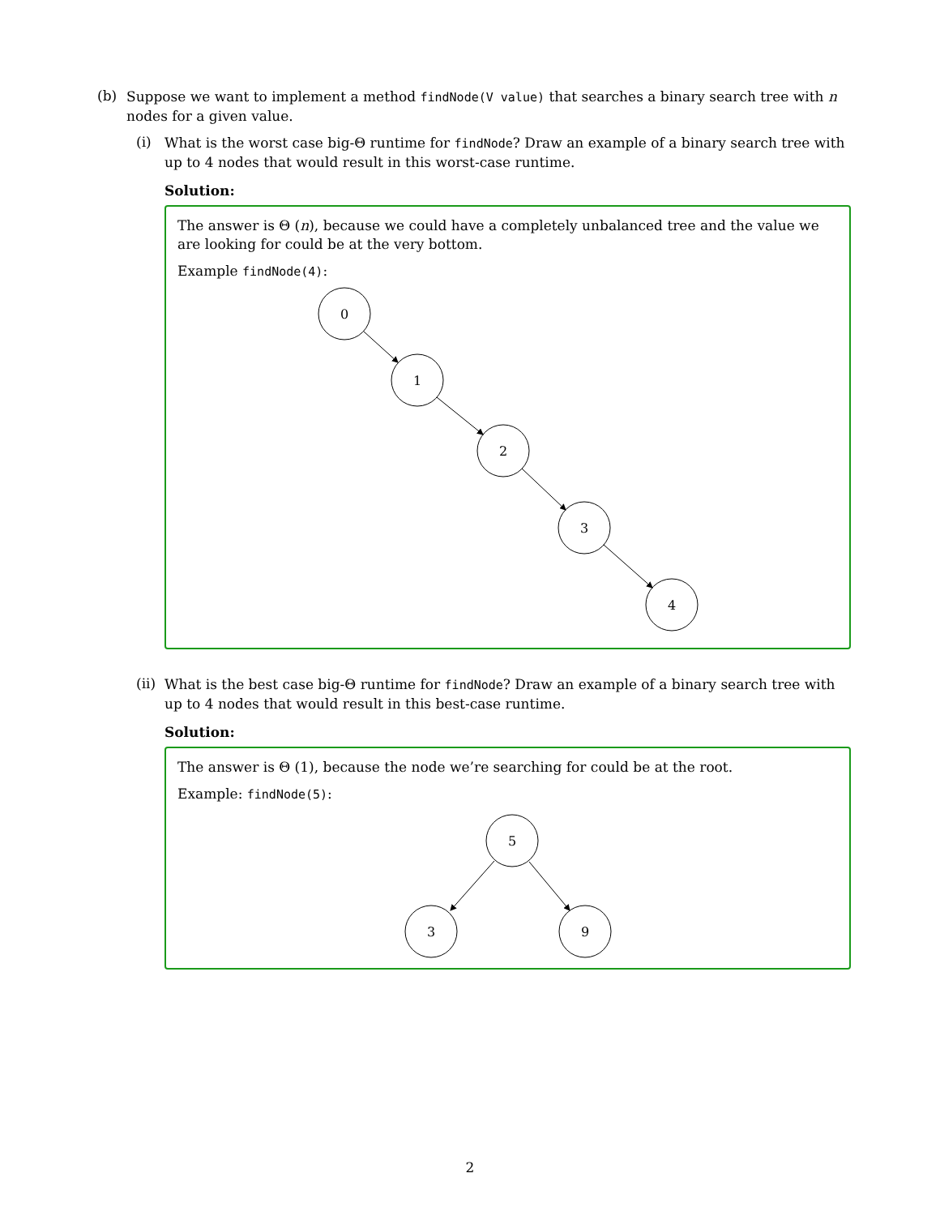(b)
Suppose we want to implement a method findNode(V value) that searches a binary search tree with n nodes for a given value.
(i)
What is the worst case big-Θ runtime for findNode? Draw an example of a binary search tree with up to 4 nodes that would result in this worst-case runtime.
Solution:
The answer is Θ (n), because we could have a completely unbalanced tree and the value we are looking for could be at the very bottom.
Example findNode(4):
0
1
2
3
4
(ii)
What is the best case big-Θ runtime for findNode? Draw an example of a binary search tree with up to 4 nodes that would result in this best-case runtime.
Solution:
The answer is Θ (1), because the node we’re searching for could be at the root.
Example: findNode(5):
5
3
9
2